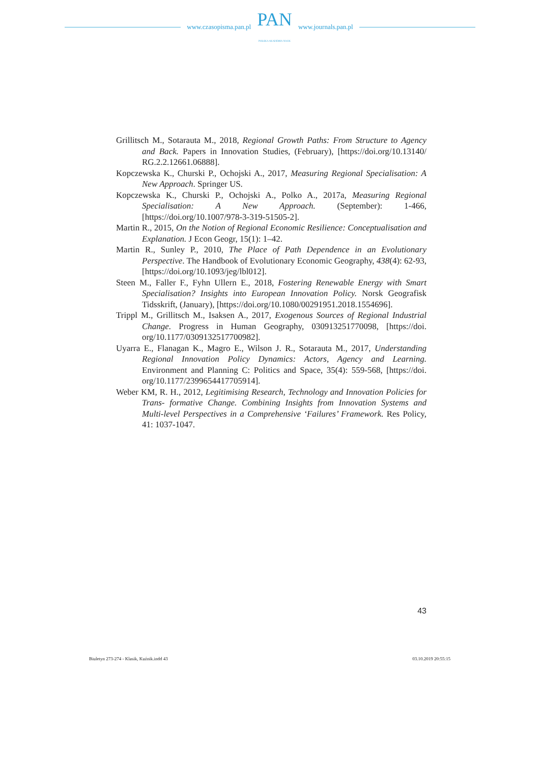www.czasopisma.pan.pl
PAN
POLSKA AKADEMIA NAUK
www.journals.pan.pl
Grillitsch M., Sotarauta M., 2018, Regional Growth Paths: From Structure to Agency and Back. Papers in Innovation Studies, (February), [https://doi.org/10.13140/ RG.2.2.12661.06888].
Kopczewska K., Churski P., Ochojski A., 2017, Measuring Regional Specialisation: A New Approach. Springer US.
Kopczewska K., Churski P., Ochojski A., Polko A., 2017a, Measuring Regional Specialisation: A New Approach. (September): 1-466, [https://doi.org/10.1007/978-3-319-51505-2].
Martin R., 2015, On the Notion of Regional Economic Resilience: Conceptualisation and Explanation. J Econ Geogr, 15(1): 1–42.
Martin R., Sunley P., 2010, The Place of Path Dependence in an Evolutionary Perspective. The Handbook of Evolutionary Economic Geography, 438(4): 62-93, [https://doi.org/10.1093/jeg/lbl012].
Steen M., Faller F., Fyhn Ullern E., 2018, Fostering Renewable Energy with Smart Specialisation? Insights into European Innovation Policy. Norsk Geografisk Tidsskrift, (January), [https://doi.org/10.1080/00291951.2018.1554696].
Trippl M., Grillitsch M., Isaksen A., 2017, Exogenous Sources of Regional Industrial Change. Progress in Human Geography, 030913251770098, [https://doi. org/10.1177/0309132517700982].
Uyarra E., Flanagan K., Magro E., Wilson J. R., Sotarauta M., 2017, Understanding Regional Innovation Policy Dynamics: Actors, Agency and Learning. Environment and Planning C: Politics and Space, 35(4): 559-568, [https://doi. org/10.1177/2399654417705914].
Weber KM, R. H., 2012, Legitimising Research, Technology and Innovation Policies for Trans- formative Change. Combining Insights from Innovation Systems and Multi-level Perspectives in a Comprehensive ‘Failures’ Framework. Res Policy, 41: 1037-1047.
43
Biuletyn 273-274 - Klasik, Kuźnik.indd 43 03.10.2019 20:55:15